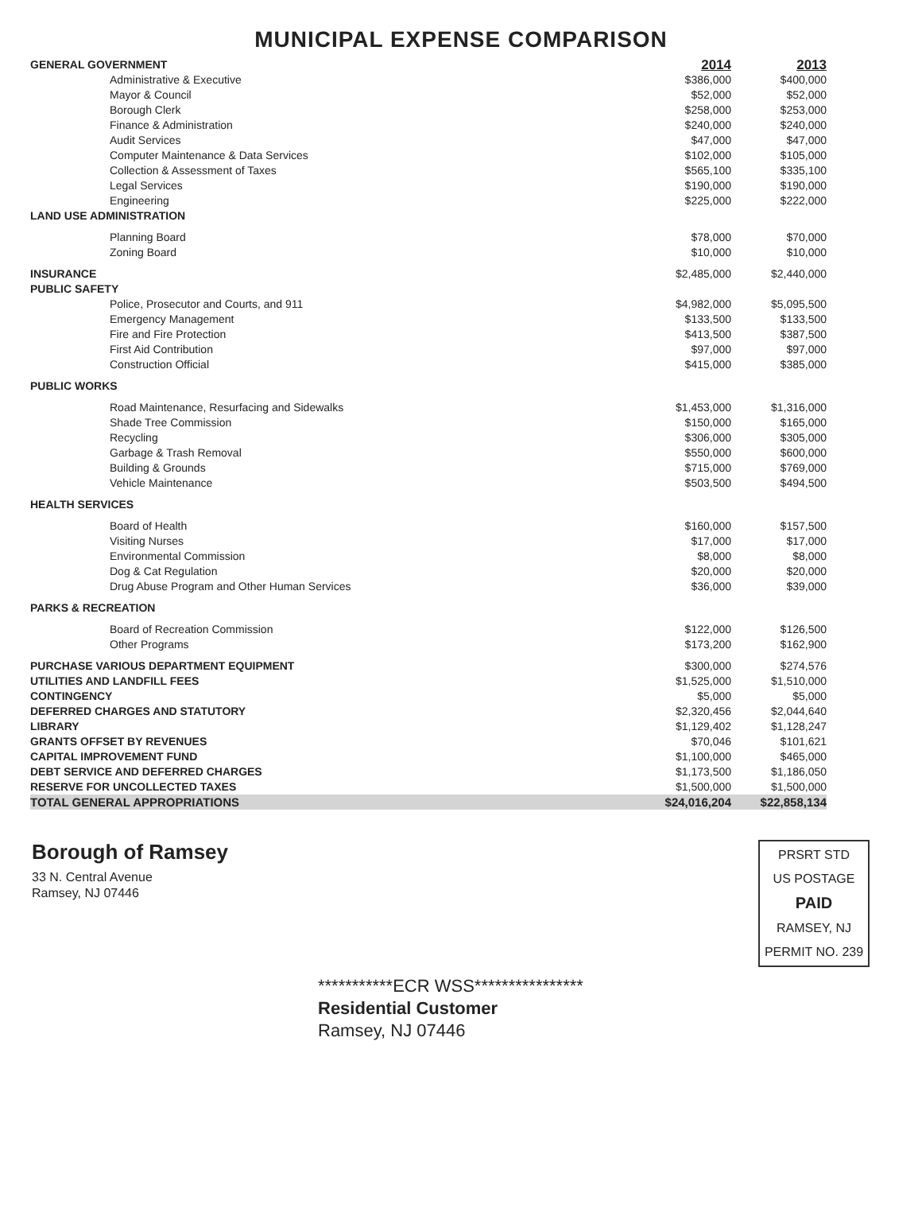MUNICIPAL EXPENSE COMPARISON
| GENERAL GOVERNMENT | 2014 | 2013 |
| --- | --- | --- |
| Administrative & Executive | $386,000 | $400,000 |
| Mayor & Council | $52,000 | $52,000 |
| Borough Clerk | $258,000 | $253,000 |
| Finance & Administration | $240,000 | $240,000 |
| Audit Services | $47,000 | $47,000 |
| Computer Maintenance & Data Services | $102,000 | $105,000 |
| Collection & Assessment of Taxes | $565,100 | $335,100 |
| Legal Services | $190,000 | $190,000 |
| Engineering | $225,000 | $222,000 |
| LAND USE ADMINISTRATION | | |
| Planning Board | $78,000 | $70,000 |
| Zoning Board | $10,000 | $10,000 |
| INSURANCE | $2,485,000 | $2,440,000 |
| PUBLIC SAFETY | | |
| Police, Prosecutor and Courts, and 911 | $4,982,000 | $5,095,500 |
| Emergency Management | $133,500 | $133,500 |
| Fire and Fire Protection | $413,500 | $387,500 |
| First Aid Contribution | $97,000 | $97,000 |
| Construction Official | $415,000 | $385,000 |
| PUBLIC WORKS | | |
| Road Maintenance, Resurfacing and Sidewalks | $1,453,000 | $1,316,000 |
| Shade Tree Commission | $150,000 | $165,000 |
| Recycling | $306,000 | $305,000 |
| Garbage & Trash Removal | $550,000 | $600,000 |
| Building & Grounds | $715,000 | $769,000 |
| Vehicle Maintenance | $503,500 | $494,500 |
| HEALTH SERVICES | | |
| Board of Health | $160,000 | $157,500 |
| Visiting Nurses | $17,000 | $17,000 |
| Environmental Commission | $8,000 | $8,000 |
| Dog & Cat Regulation | $20,000 | $20,000 |
| Drug Abuse Program and Other Human Services | $36,000 | $39,000 |
| PARKS & RECREATION | | |
| Board of Recreation Commission | $122,000 | $126,500 |
| Other Programs | $173,200 | $162,900 |
| PURCHASE VARIOUS DEPARTMENT EQUIPMENT | $300,000 | $274,576 |
| UTILITIES AND LANDFILL FEES | $1,525,000 | $1,510,000 |
| CONTINGENCY | $5,000 | $5,000 |
| DEFERRED CHARGES AND STATUTORY | $2,320,456 | $2,044,640 |
| LIBRARY | $1,129,402 | $1,128,247 |
| GRANTS OFFSET BY REVENUES | $70,046 | $101,621 |
| CAPITAL IMPROVEMENT FUND | $1,100,000 | $465,000 |
| DEBT SERVICE AND DEFERRED CHARGES | $1,173,500 | $1,186,050 |
| RESERVE FOR UNCOLLECTED TAXES | $1,500,000 | $1,500,000 |
| TOTAL GENERAL APPROPRIATIONS | $24,016,204 | $22,858,134 |
Borough of Ramsey
33 N. Central Avenue
Ramsey, NJ 07446
PRSRT STD
US POSTAGE
PAID
RAMSEY, NJ
PERMIT NO. 239
***********ECR WSS****************
Residential Customer
Ramsey, NJ 07446